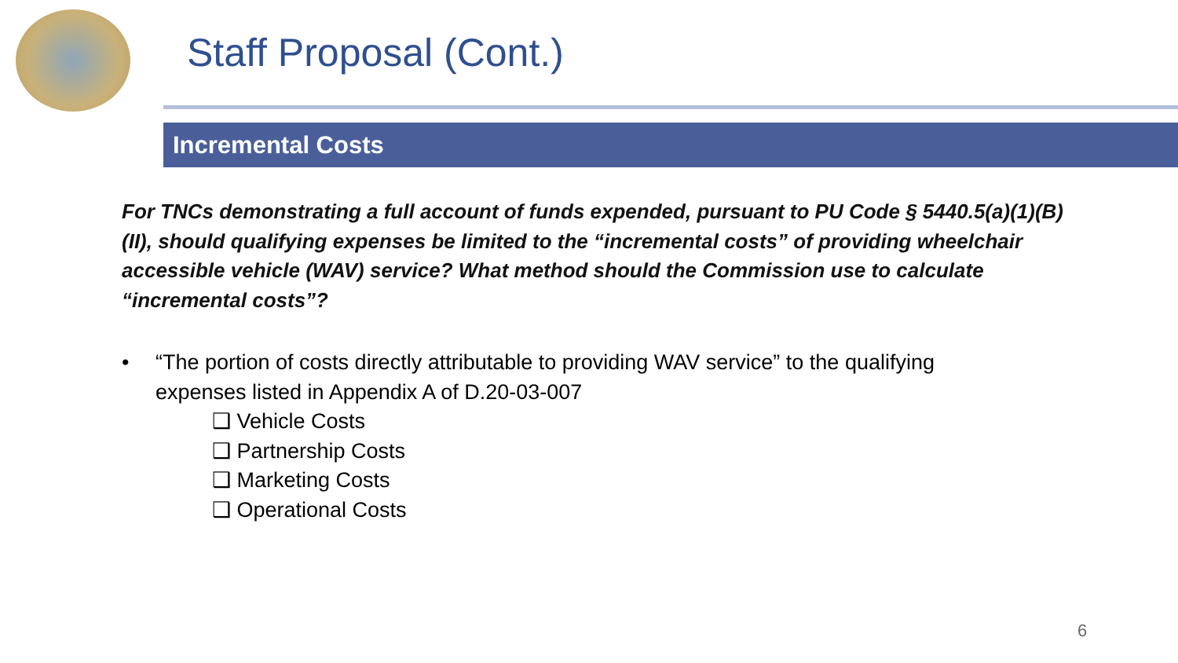Staff Proposal (Cont.)
Incremental Costs
For TNCs demonstrating a full account of funds expended, pursuant to PU Code § 5440.5(a)(1)(B)(II), should qualifying expenses be limited to the “incremental costs” of providing wheelchair accessible vehicle (WAV) service? What method should the Commission use to calculate “incremental costs”?
• “The portion of costs directly attributable to providing WAV service” to the qualifying expenses listed in Appendix A of D.20-03-007
❑ Vehicle Costs
❑ Partnership Costs
❑ Marketing Costs
❑ Operational Costs
6